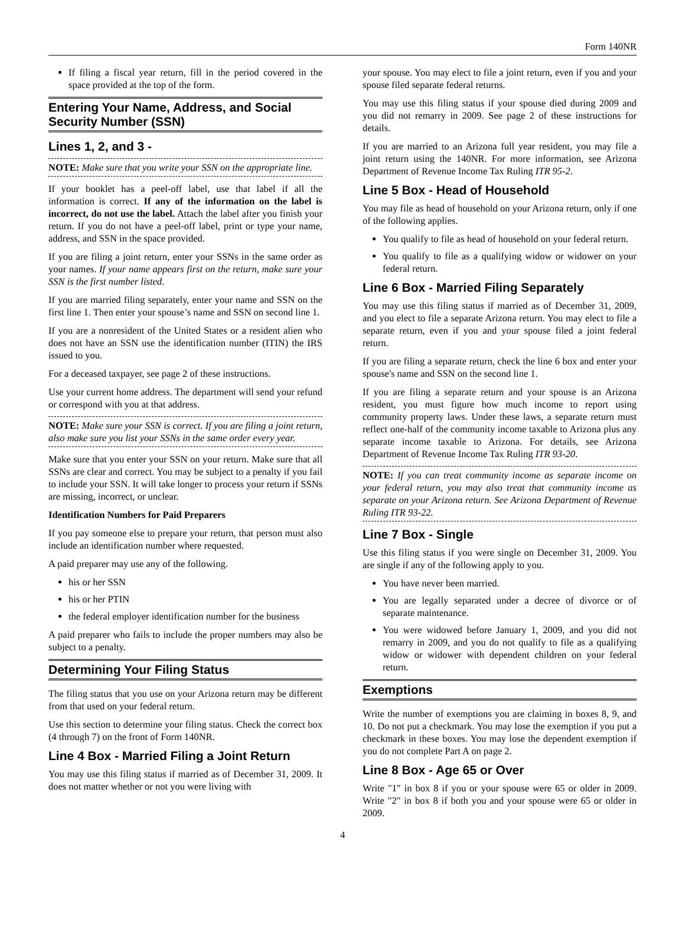Form 140NR
If filing a fiscal year return, fill in the period covered in the space provided at the top of the form.
Entering Your Name, Address, and Social Security Number (SSN)
Lines 1, 2, and 3 -
NOTE: Make sure that you write your SSN on the appropriate line.
If your booklet has a peel-off label, use that label if all the information is correct. If any of the information on the label is incorrect, do not use the label. Attach the label after you finish your return. If you do not have a peel-off label, print or type your name, address, and SSN in the space provided.
If you are filing a joint return, enter your SSNs in the same order as your names. If your name appears first on the return, make sure your SSN is the first number listed.
If you are married filing separately, enter your name and SSN on the first line 1. Then enter your spouse’s name and SSN on second line 1.
If you are a nonresident of the United States or a resident alien who does not have an SSN use the identification number (ITIN) the IRS issued to you.
For a deceased taxpayer, see page 2 of these instructions.
Use your current home address. The department will send your refund or correspond with you at that address.
NOTE: Make sure your SSN is correct. If you are filing a joint return, also make sure you list your SSNs in the same order every year.
Make sure that you enter your SSN on your return. Make sure that all SSNs are clear and correct. You may be subject to a penalty if you fail to include your SSN. It will take longer to process your return if SSNs are missing, incorrect, or unclear.
Identification Numbers for Paid Preparers
If you pay someone else to prepare your return, that person must also include an identification number where requested.
A paid preparer may use any of the following.
his or her SSN
his or her PTIN
the federal employer identification number for the business
A paid preparer who fails to include the proper numbers may also be subject to a penalty.
Determining Your Filing Status
The filing status that you use on your Arizona return may be different from that used on your federal return.
Use this section to determine your filing status. Check the correct box (4 through 7) on the front of Form 140NR.
Line 4 Box - Married Filing a Joint Return
You may use this filing status if married as of December 31, 2009. It does not matter whether or not you were living with
your spouse. You may elect to file a joint return, even if you and your spouse filed separate federal returns.
You may use this filing status if your spouse died during 2009 and you did not remarry in 2009. See page 2 of these instructions for details.
If you are married to an Arizona full year resident, you may file a joint return using the 140NR. For more information, see Arizona Department of Revenue Income Tax Ruling ITR 95-2.
Line 5 Box - Head of Household
You may file as head of household on your Arizona return, only if one of the following applies.
You qualify to file as head of household on your federal return.
You qualify to file as a qualifying widow or widower on your federal return.
Line 6 Box - Married Filing Separately
You may use this filing status if married as of December 31, 2009, and you elect to file a separate Arizona return. You may elect to file a separate return, even if you and your spouse filed a joint federal return.
If you are filing a separate return, check the line 6 box and enter your spouse's name and SSN on the second line 1.
If you are filing a separate return and your spouse is an Arizona resident, you must figure how much income to report using community property laws. Under these laws, a separate return must reflect one-half of the community income taxable to Arizona plus any separate income taxable to Arizona. For details, see Arizona Department of Revenue Income Tax Ruling ITR 93-20.
NOTE: If you can treat community income as separate income on your federal return, you may also treat that community income as separate on your Arizona return. See Arizona Department of Revenue Ruling ITR 93-22.
Line 7 Box - Single
Use this filing status if you were single on December 31, 2009. You are single if any of the following apply to you.
You have never been married.
You are legally separated under a decree of divorce or of separate maintenance.
You were widowed before January 1, 2009, and you did not remarry in 2009, and you do not qualify to file as a qualifying widow or widower with dependent children on your federal return.
Exemptions
Write the number of exemptions you are claiming in boxes 8, 9, and 10. Do not put a checkmark. You may lose the exemption if you put a checkmark in these boxes. You may lose the dependent exemption if you do not complete Part A on page 2.
Line 8 Box - Age 65 or Over
Write "1" in box 8 if you or your spouse were 65 or older in 2009. Write "2" in box 8 if both you and your spouse were 65 or older in 2009.
4